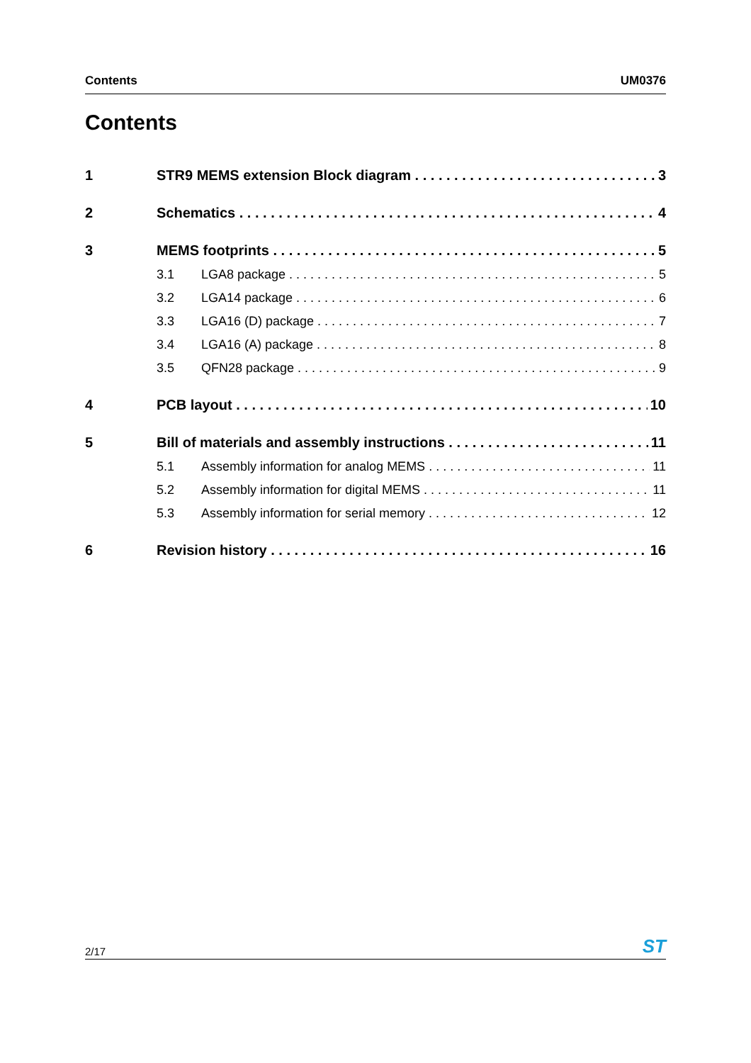Contents UM0376
Contents
1 STR9 MEMS extension Block diagram 3
2 Schematics 4
3 MEMS footprints 5
3.1 LGA8 package 5
3.2 LGA14 package 6
3.3 LGA16 (D) package 7
3.4 LGA16 (A) package 8
3.5 QFN28 package 9
4 PCB layout 10
5 Bill of materials and assembly instructions 11
5.1 Assembly information for analog MEMS 11
5.2 Assembly information for digital MEMS 11
5.3 Assembly information for serial memory 12
6 Revision history 16
2/17 ST